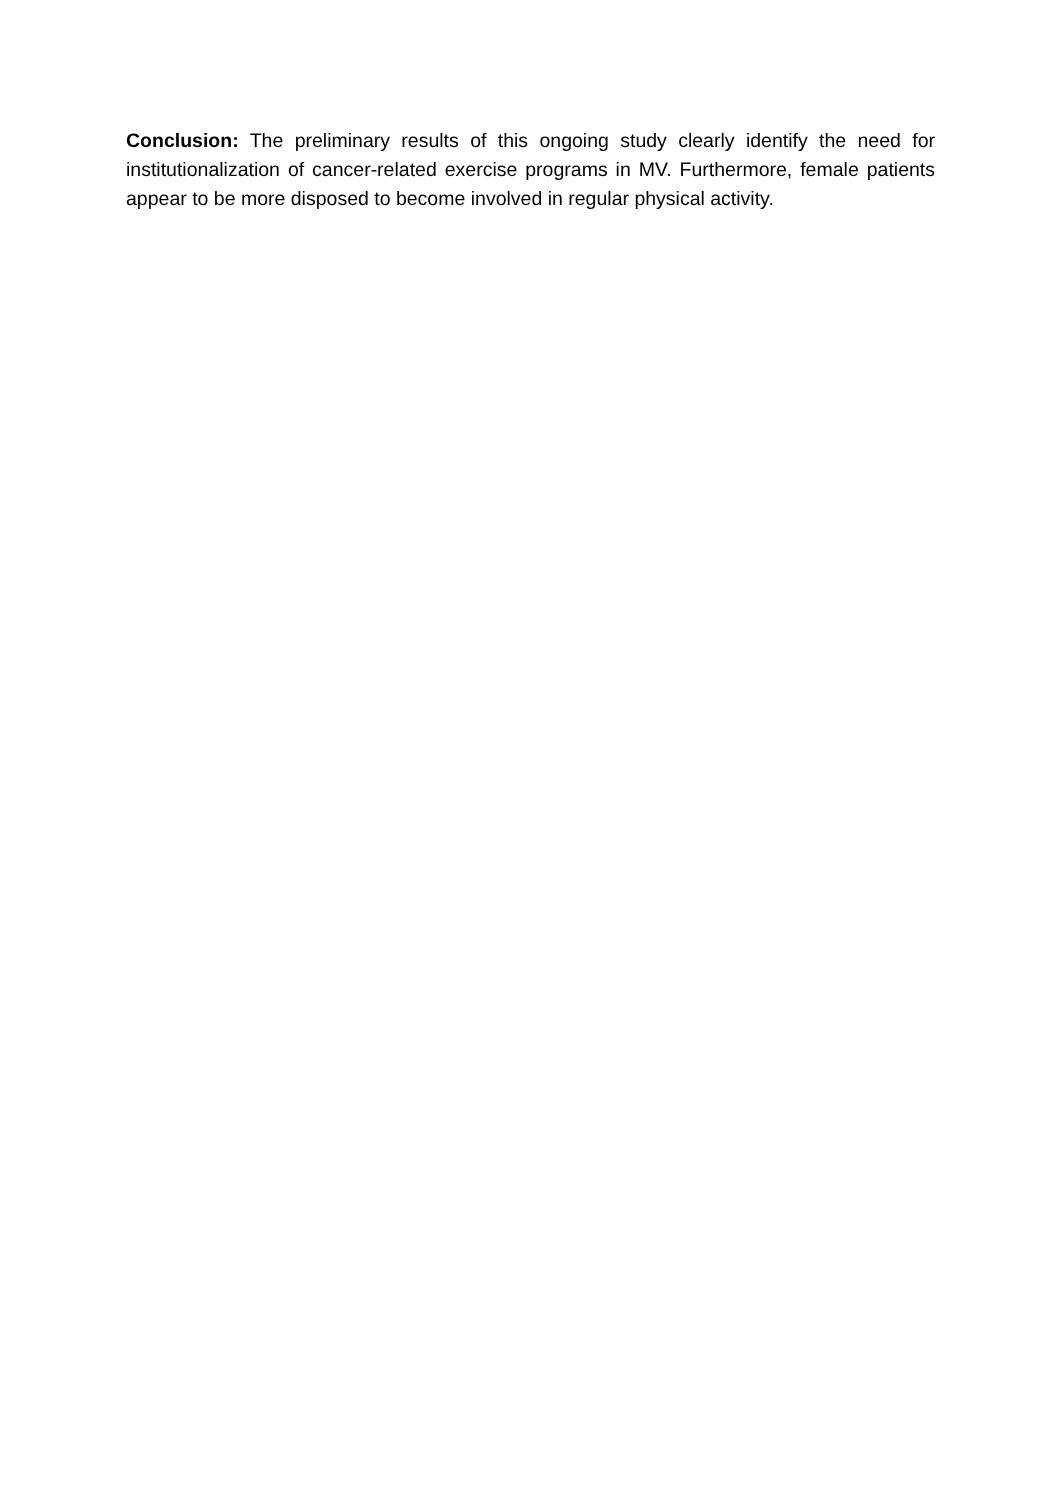Conclusion: The preliminary results of this ongoing study clearly identify the need for institutionalization of cancer-related exercise programs in MV. Furthermore, female patients appear to be more disposed to become involved in regular physical activity.